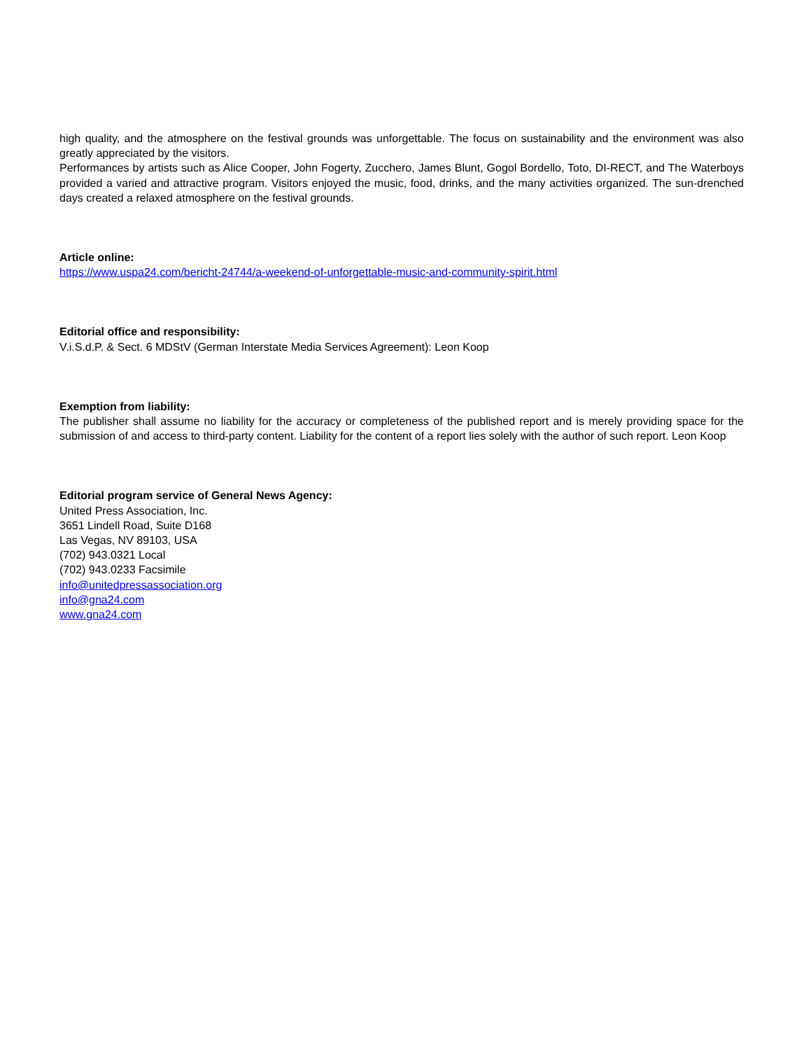high quality, and the atmosphere on the festival grounds was unforgettable. The focus on sustainability and the environment was also greatly appreciated by the visitors.
Performances by artists such as Alice Cooper, John Fogerty, Zucchero, James Blunt, Gogol Bordello, Toto, DI-RECT, and The Waterboys provided a varied and attractive program. Visitors enjoyed the music, food, drinks, and the many activities organized. The sun-drenched days created a relaxed atmosphere on the festival grounds.
Article online:
https://www.uspa24.com/bericht-24744/a-weekend-of-unforgettable-music-and-community-spirit.html
Editorial office and responsibility:
V.i.S.d.P. & Sect. 6 MDStV (German Interstate Media Services Agreement): Leon Koop
Exemption from liability:
The publisher shall assume no liability for the accuracy or completeness of the published report and is merely providing space for the submission of and access to third-party content. Liability for the content of a report lies solely with the author of such report. Leon Koop
Editorial program service of General News Agency:
United Press Association, Inc.
3651 Lindell Road, Suite D168
Las Vegas, NV 89103, USA
(702) 943.0321 Local
(702) 943.0233 Facsimile
info@unitedpressassociation.org
info@gna24.com
www.gna24.com